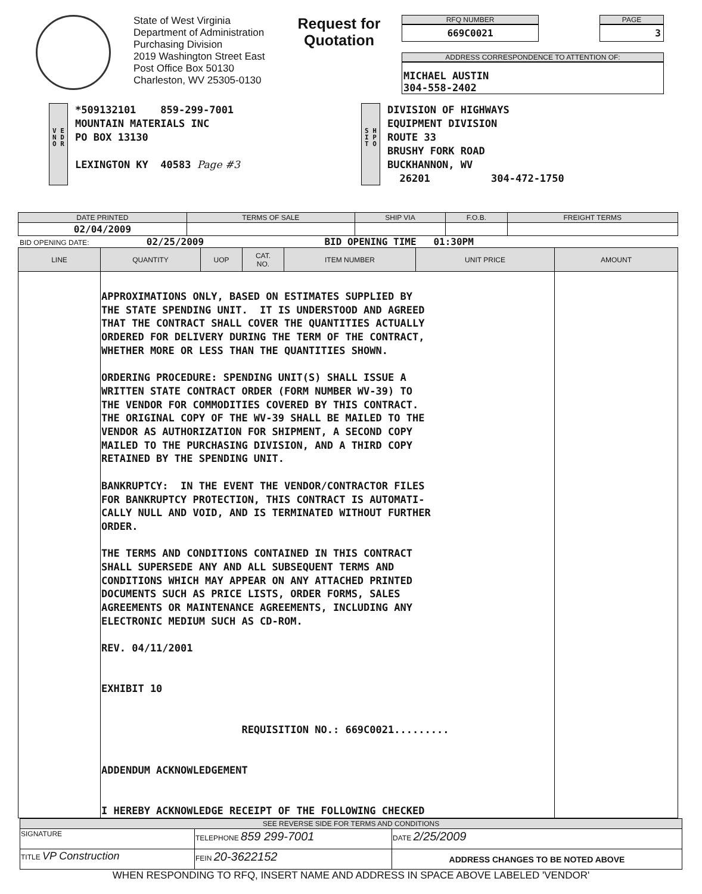State of West Virginia
Department of Administration
Purchasing Division
2019 Washington Street East
Post Office Box 50130
Charleston, WV 25305-0130
Request for
Quotation
RFQ NUMBER
669C0021
PAGE
3
ADDRESS CORRESPONDENCE TO ATTENTION OF:
MICHAEL AUSTIN
304-558-2402
V E N D O R
*509132101 859-299-7001
MOUNTAIN MATERIALS INC
PO BOX 13130
LEXINGTON KY 40583 Page #3
S H I P T O
DIVISION OF HIGHWAYS
EQUIPMENT DIVISION
ROUTE 33
BRUSHY FORK ROAD
BUCKHANNON, WV
26201 304-472-1750
| DATE PRINTED | TERMS OF SALE | SHIP VIA | F.O.B. | FREIGHT TERMS |
| --- | --- | --- | --- | --- |
| 02/04/2009 | | | | |
BID OPENING DATE: 02/25/2009 BID OPENING TIME 01:30PM
| LINE | QUANTITY | UOP | CAT. NO. | ITEM NUMBER | UNIT PRICE | AMOUNT |
| --- | --- | --- | --- | --- | --- | --- |
| | APPROXIMATIONS ONLY, BASED ON ESTIMATES SUPPLIED BY THE STATE SPENDING UNIT. IT IS UNDERSTOOD AND AGREED THAT THE CONTRACT SHALL COVER THE QUANTITIES ACTUALLY ORDERED FOR DELIVERY DURING THE TERM OF THE CONTRACT, WHETHER MORE OR LESS THAN THE QUANTITIES SHOWN. ORDERING PROCEDURE: SPENDING UNIT(S) SHALL ISSUE A WRITTEN STATE CONTRACT ORDER (FORM NUMBER WV-39) TO THE VENDOR FOR COMMODITIES COVERED BY THIS CONTRACT. THE ORIGINAL COPY OF THE WV-39 SHALL BE MAILED TO THE VENDOR AS AUTHORIZATION FOR SHIPMENT, A SECOND COPY MAILED TO THE PURCHASING DIVISION, AND A THIRD COPY RETAINED BY THE SPENDING UNIT. BANKRUPTCY: IN THE EVENT THE VENDOR/CONTRACTOR FILES FOR BANKRUPTCY PROTECTION, THIS CONTRACT IS AUTOMATI- CALLY NULL AND VOID, AND IS TERMINATED WITHOUT FURTHER ORDER. THE TERMS AND CONDITIONS CONTAINED IN THIS CONTRACT SHALL SUPERSEDE ANY AND ALL SUBSEQUENT TERMS AND CONDITIONS WHICH MAY APPEAR ON ANY ATTACHED PRINTED DOCUMENTS SUCH AS PRICE LISTS, ORDER FORMS, SALES AGREEMENTS OR MAINTENANCE AGREEMENTS, INCLUDING ANY ELECTRONIC MEDIUM SUCH AS CD-ROM. REV. 04/11/2001 EXHIBIT 10 REQUISITION NO.: 669C0021......... ADDENDUM ACKNOWLEDGEMENT I HEREBY ACKNOWLEDGE RECEIPT OF THE FOLLOWING CHECKED | | | | | |
| SEE REVERSE SIDE FOR TERMS AND CONDITIONS | | | |
| --- | --- | --- | --- |
| SIGNATURE | | TELEPHONE 859 299-7001 | DATE 2/25/2009 |
| TITLE VP Construction | FEIN 20-3622152 | | ADDRESS CHANGES TO BE NOTED ABOVE |
WHEN RESPONDING TO RFQ, INSERT NAME AND ADDRESS IN SPACE ABOVE LABELED 'VENDOR'